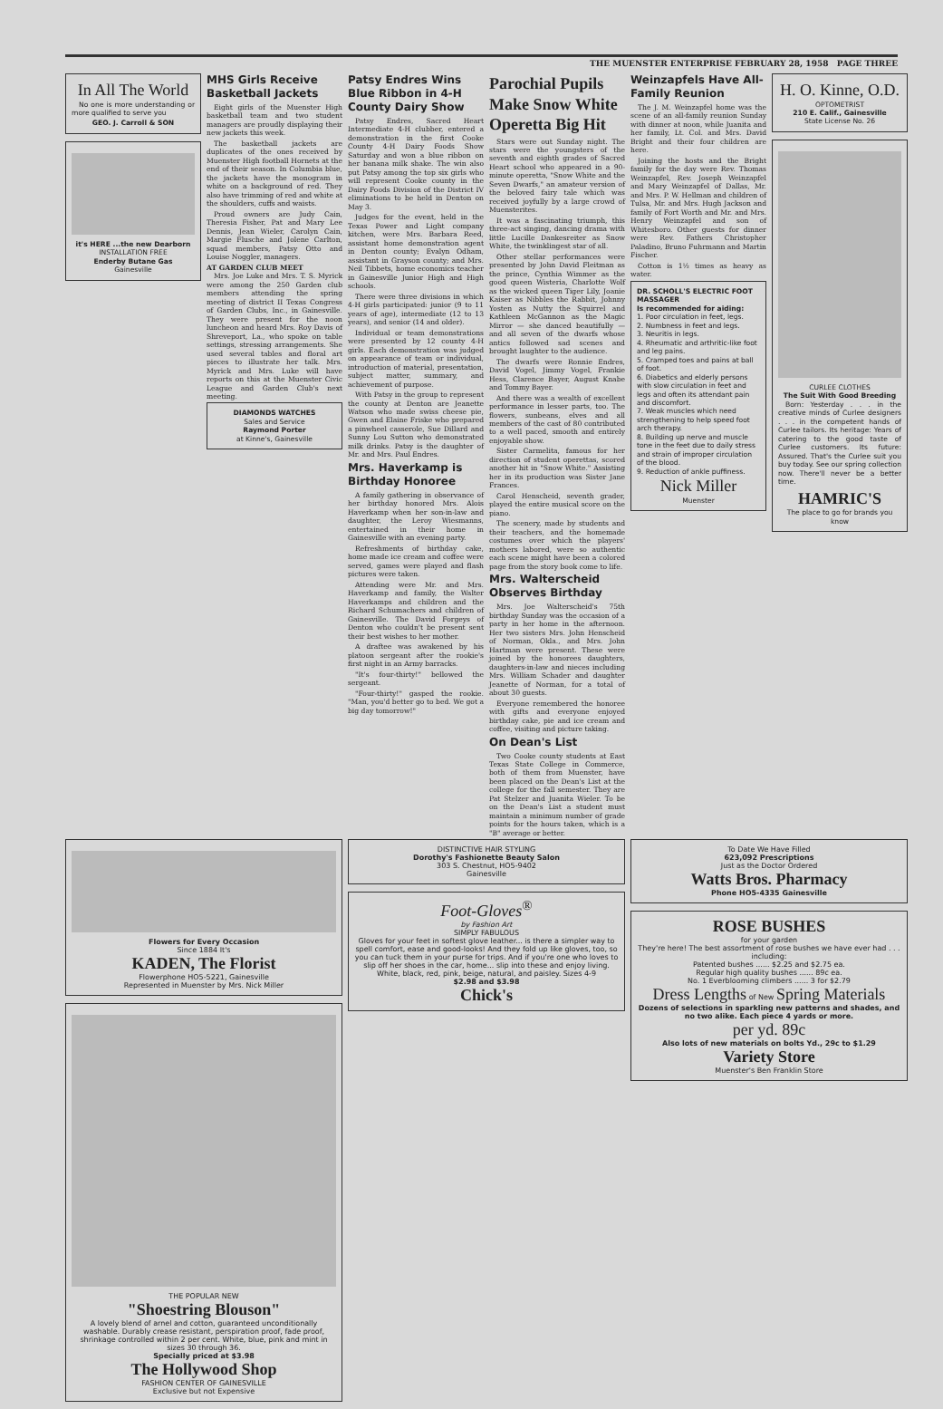THE MUENSTER ENTERPRISE FEBRUARY 28, 1958 PAGE THREE
In All The World
No one is more understanding or more qualified to serve you
GEO. J. Carroll & SON
it's HERE ...the new Dearborn
INSTALLATION FREE
Enderby Butane Gas
Gainesville
MHS Girls Receive Basketball Jackets
Eight girls of the Muenster High basketball team and two student managers are proudly displaying their new jackets this week.
The basketball jackets are duplicates of the ones received by Muenster High football Hornets at the end of their season. In Columbia blue, the jackets have the monogram in white on a background of red. They also have trimming of red and white at the shoulders, cuffs and waists.
Proud owners are Judy Cain, Theresia Fisher, Pat and Mary Lee Dennis, Jean Wieler, Carolyn Cain, Margie Flusche and Jolene Carlton, squad members, Patsy Otto and Louise Noggler, managers.
AT GARDEN CLUB MEET
Mrs. Joe Luke and Mrs. T. S. Myrick were among the 250 Garden club members attending the spring meeting of district II Texas Congress of Garden Clubs, Inc., in Gainesville. They were present for the noon luncheon and heard Mrs. Roy Davis of Shreveport, La., who spoke on table settings, stressing arrangements. She used several tables and floral art pieces to illustrate her talk. Mrs. Myrick and Mrs. Luke will have reports on this at the Muenster Civic League and Garden Club's next meeting.
DIAMONDS WATCHES
Sales and Service
Raymond Porter
at Kinne's, Gainesville
Patsy Endres Wins Blue Ribbon in 4-H County Dairy Show
Patsy Endres, Sacred Heart Intermediate 4-H clubber, entered a demonstration in the first Cooke County 4-H Dairy Foods Show Saturday and won a blue ribbon on her banana milk shake. The win also put Patsy among the top six girls who will represent Cooke county in the Dairy Foods Division of the District IV eliminations to be held in Denton on May 3.
Judges for the event, held in the Texas Power and Light company kitchen, were Mrs. Barbara Reed, assistant home demonstration agent in Denton county; Evalyn Odham, assistant in Grayson county; and Mrs. Neil Tibbets, home economics teacher in Gainesville Junior High and High schools.
There were three divisions in which 4-H girls participated: junior (9 to 11 years of age), intermediate (12 to 13 years), and senior (14 and older).
Individual or team demonstrations were presented by 12 county 4-H girls. Each demonstration was judged on appearance of team or individual, introduction of material, presentation, subject matter, summary, and achievement of purpose.
With Patsy in the group to represent the county at Denton are Jeanette Watson who made swiss cheese pie, Gwen and Elaine Friske who prepared a pinwheel casserole, Sue Dillard and Sunny Lou Sutton who demonstrated milk drinks. Patsy is the daughter of Mr. and Mrs. Paul Endres.
Mrs. Haverkamp is Birthday Honoree
A family gathering in observance of her birthday honored Mrs. Alois Haverkamp when her son-in-law and daughter, the Leroy Wiesmanns, entertained in their home in Gainesville with an evening party.
Refreshments of birthday cake, home made ice cream and coffee were served, games were played and flash pictures were taken.
Attending were Mr. and Mrs. Haverkamp and family, the Walter Haverkamps and children and the Richard Schumachers and children of Gainesville. The David Forgeys of Denton who couldn't be present sent their best wishes to her mother.
A draftee was awakened by his platoon sergeant after the rookie's first night in an Army barracks.
"It's four-thirty!" bellowed the sergeant.
"Four-thirty!" gasped the rookie. "Man, you'd better go to bed. We got a big day tomorrow!"
Parochial Pupils Make Snow White Operetta Big Hit
Stars were out Sunday night. The stars were the youngsters of the seventh and eighth grades of Sacred Heart school who appeared in a 90-minute operetta, "Snow White and the Seven Dwarfs," an amateur version of the beloved fairy tale which was received joyfully by a large crowd of Muensterites.
It was a fascinating triumph, this three-act singing, dancing drama with little Lucille Dankesreiter as Snow White, the twinklingest star of all.
Other stellar performances were presented by John David Fleitman as the prince, Cynthia Wimmer as the good queen Wisteria, Charlotte Wolf as the wicked queen Tiger Lily, Joanie Kaiser as Nibbles the Rabbit, Johnny Yosten as Nutty the Squirrel and Kathleen McGannon as the Magic Mirror — she danced beautifully — and all seven of the dwarfs whose antics followed sad scenes and brought laughter to the audience.
The dwarfs were Ronnie Endres, David Vogel, Jimmy Vogel, Frankie Hess, Clarence Bayer, August Knabe and Tommy Bayer.
And there was a wealth of excellent performance in lesser parts, too. The flowers, sunbeans, elves and all members of the cast of 80 contributed to a well paced, smooth and entirely enjoyable show.
Sister Carmelita, famous for her direction of student operettas, scored another hit in "Snow White." Assisting her in its production was Sister Jane Frances.
Carol Henscheid, seventh grader, played the entire musical score on the piano.
The scenery, made by students and their teachers, and the homemade costumes over which the players' mothers labored, were so authentic each scene might have been a colored page from the story book come to life.
Mrs. Walterscheid Observes Birthday
Mrs. Joe Walterscheid's 75th birthday Sunday was the occasion of a party in her home in the afternoon. Her two sisters Mrs. John Henscheid of Norman, Okla., and Mrs. John Hartman were present. These were joined by the honorees daughters, daughters-in-law and nieces including Mrs. William Schader and daughter Jeanette of Norman, for a total of about 30 guests.
Everyone remembered the honoree with gifts and everyone enjoyed birthday cake, pie and ice cream and coffee, visiting and picture taking.
On Dean's List
Two Cooke county students at East Texas State College in Commerce, both of them from Muenster, have been placed on the Dean's List at the college for the fall semester. They are Pat Stelzer and Juanita Wieler. To be on the Dean's List a student must maintain a minimum number of grade points for the hours taken, which is a "B" average or better.
Weinzapfels Have All-Family Reunion
The J. M. Weinzapfel home was the scene of an all-family reunion Sunday with dinner at noon, while Juanita and her family, Lt. Col. and Mrs. David Bright and their four children are here.
Joining the hosts and the Bright family for the day were Rev. Thomas Weinzapfel, Rev. Joseph Weinzapfel and Mary Weinzapfel of Dallas, Mr. and Mrs. P. W. Hellman and children of Tulsa, Mr. and Mrs. Hugh Jackson and family of Fort Worth and Mr. and Mrs. Henry Weinzapfel and son of Whitesboro. Other guests for dinner were Rev. Fathers Christopher Paladino, Bruno Fuhrmann and Martin Fischer.
Cotton is 1½ times as heavy as water.
DR. SCHOLL'S ELECTRIC FOOT MASSAGER
Is recommended for aiding:
1. Poor circulation in feet, legs.
2. Numbness in feet and legs.
3. Neuritis in legs.
4. Rheumatic and arthritic-like foot and leg pains.
5. Cramped toes and pains at ball of foot.
6. Diabetics and elderly persons with slow circulation in feet and legs and often its attendant pain and discomfort.
7. Weak muscles which need strengthening to help speed foot arch therapy.
8. Building up nerve and muscle tone in the feet due to daily stress and strain of improper circulation of the blood.
9. Reduction of ankle puffiness.
Nick Miller
Muenster
H. O. Kinne, O.D.
OPTOMETRIST
210 E. Calif., Gainesville
State License No. 26
CURLEE CLOTHES
The Suit With Good Breeding
Born: Yesterday . . . in the creative minds of Curlee designers . . . in the competent hands of Curlee tailors. Its heritage: Years of catering to the good taste of Curlee customers. Its future: Assured. That's the Curlee suit you buy today. See our spring collection now. There'll never be a better time.
HAMRIC'S
The place to go for brands you know
Flowers for Every Occasion
Since 1884 It's
KADEN, The Florist
Flowerphone HO5-5221, Gainesville
Represented in Muenster by Mrs. Nick Miller
THE POPULAR NEW
"Shoestring Blouson"
A lovely blend of arnel and cotton, guaranteed unconditionally washable. Durably crease resistant, perspiration proof, fade proof, shrinkage controlled within 2 per cent. White, blue, pink and mint in sizes 30 through 36.
Specially priced at $3.98
The Hollywood Shop
FASHION CENTER OF GAINESVILLE
Exclusive but not Expensive
DISTINCTIVE HAIR STYLING
Dorothy's Fashionette Beauty Salon
303 S. Chestnut, HO5-9402
Gainesville
Foot-Gloves<sup>®</sup>
by Fashion Art
SIMPLY FABULOUS
Gloves for your feet in softest glove leather... is there a simpler way to spell comfort, ease and good-looks! And they fold up like gloves, too, so you can tuck them in your purse for trips. And if you're one who loves to slip off her shoes in the car, home... slip into these and enjoy living.
White, black, red, pink, beige, natural, and paisley. Sizes 4-9
$2.98 and $3.98
Chick's
To Date We Have Filled
623,092 Prescriptions
Just as the Doctor Ordered
Watts Bros. Pharmacy
Phone HO5-4335 Gainesville
ROSE BUSHES
for your garden
They're here! The best assortment of rose bushes we have ever had . . . including:
Patented bushes ...... $2.25 and $2.75 ea.
Regular high quality bushes ...... 89c ea.
No. 1 Everblooming climbers ...... 3 for $2.79
Dress Lengths of New Spring Materials
Dozens of selections in sparkling new patterns and shades, and no two alike. Each piece 4 yards or more.
per yd. 89c
Also lots of new materials on bolts Yd., 29c to $1.29
Variety Store
Muenster's Ben Franklin Store